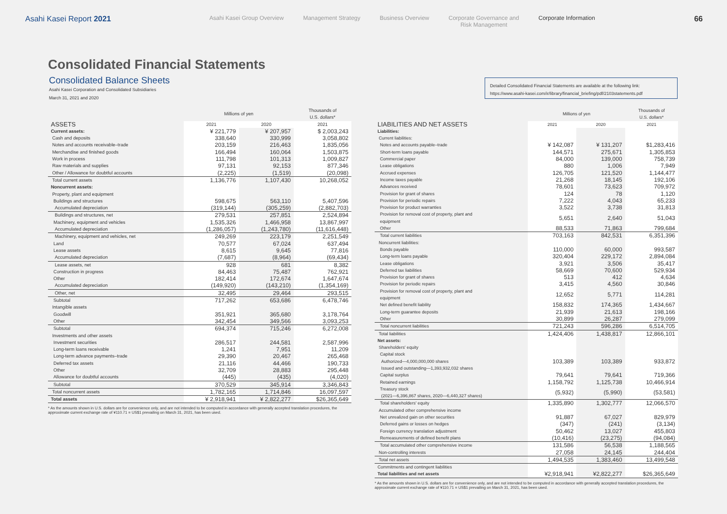Asahi Kasei Report 2021
Asahi Kasei Group Overview Management Strategy Business Overview Corporate Governance and
Risk Management
Corporate Information
66
Consolidated Financial Statements
Consolidated Balance Sheets
Asahi Kasei Corporation and Consolidated Subsidiaries
March 31, 2021 and 2020
Detailed Consolidated Financial Statements are available at the following link:
https://www.asahi-kasei.com/ir/library/financial_briefing/pdf/2103statements.pdf
| | Millions of yen | | Thousands of U.S. dollars* |
| --- | --- | --- | --- |
| ASSETS | 2021 | 2020 | 2021 |
| Current assets: | ¥ 221,779 | ¥ 207,957 | $ 2,003,243 |
| Cash and deposits | 338,640 | 330,999 | 3,058,802 |
| Notes and accounts receivable–trade | 203,159 | 216,463 | 1,835,056 |
| Merchandise and finished goods | 166,494 | 160,064 | 1,503,875 |
| Work in process | 111,798 | 101,313 | 1,009,827 |
| Raw materials and supplies | 97,131 | 92,153 | 877,346 |
| Other / Allowance for doubtful accounts | (2,225) | (1,519) | (20,098) |
| Total current assets | 1,136,776 | 1,107,430 | 10,268,052 |
| Noncurrent assets: | | | |
| Property, plant and equipment | | | |
| Buildings and structures | 598,675 | 563,110 | 5,407,596 |
| Accumulated depreciation | (319,144) | (305,259) | (2,882,703) |
| Buildings and structures, net | 279,531 | 257,851 | 2,524,894 |
| Machinery, equipment and vehicles | 1,535,326 | 1,466,958 | 13,867,997 |
| Accumulated depreciation | (1,286,057) | (1,243,780) | (11,616,448) |
| Machinery, equipment and vehicles, net | 249,269 | 223,179 | 2,251,549 |
| Land | 70,577 | 67,024 | 637,494 |
| Lease assets | 8,615 | 9,645 | 77,816 |
| Accumulated depreciation | (7,687) | (8,964) | (69,434) |
| Lease assets, net | 928 | 681 | 8,382 |
| Construction in progress | 84,463 | 75,487 | 762,921 |
| Other | 182,414 | 172,674 | 1,647,674 |
| Accumulated depreciation | (149,920) | (143,210) | (1,354,169) |
| Other, net | 32,495 | 29,464 | 293,515 |
| Subtotal | 717,262 | 653,686 | 6,478,746 |
| Intangible assets | | | |
| Goodwill | 351,921 | 365,680 | 3,178,764 |
| Other | 342,454 | 349,566 | 3,093,253 |
| Subtotal | 694,374 | 715,246 | 6,272,008 |
| Investments and other assets | | | |
| Investment securities | 286,517 | 244,581 | 2,587,996 |
| Long-term loans receivable | 1,241 | 7,951 | 11,209 |
| Long-term advance payments–trade | 29,390 | 20,467 | 265,468 |
| Deferred tax assets | 21,116 | 44,466 | 190,733 |
| Other | 32,709 | 28,883 | 295,448 |
| Allowance for doubtful accounts | (445) | (435) | (4,020) |
| Subtotal | 370,529 | 345,914 | 3,346,843 |
| Total noncurrent assets | 1,782,165 | 1,714,846 | 16,097,597 |
| Total assets | ¥ 2,918,941 | ¥ 2,822,277 | $26,365,649 |
* As the amounts shown in U.S. dollars are for convenience only, and are not intended to be computed in accordance with generally accepted translation procedures, the approximate current exchange rate of ¥110.71 = US$1 prevailing on March 31, 2021, has been used.
| | Millions of yen | | Thousands of U.S. dollars* |
| --- | --- | --- | --- |
| LIABILITIES AND NET ASSETS | 2021 | 2020 | 2021 |
| Liabilities: | | | |
| Current liabilities: | | | |
| Notes and accounts payable–trade | ¥ 142,087 | ¥ 131,207 | $1,283,416 |
| Short-term loans payable | 144,571 | 275,671 | 1,305,853 |
| Commercial paper | 84,000 | 139,000 | 758,739 |
| Lease obligations | 880 | 1,006 | 7,949 |
| Accrued expenses | 126,705 | 121,520 | 1,144,477 |
| Income taxes payable | 21,268 | 18,145 | 192,106 |
| Advances received | 78,601 | 73,623 | 709,972 |
| Provision for grant of shares | 124 | 78 | 1,120 |
| Provision for periodic repairs | 7,222 | 4,043 | 65,233 |
| Provision for product warranties | 3,522 | 3,738 | 31,813 |
| Provision for removal cost of property, plant and equipment | 5,651 | 2,640 | 51,043 |
| Other | 88,533 | 71,863 | 799,684 |
| Total current liabilities | 703,163 | 842,531 | 6,351,396 |
| Noncurrent liabilities: | | | |
| Bonds payable | 110,000 | 60,000 | 993,587 |
| Long-term loans payable | 320,404 | 229,172 | 2,894,084 |
| Lease obligations | 3,921 | 3,506 | 35,417 |
| Deferred tax liabilities | 58,669 | 70,600 | 529,934 |
| Provision for grant of shares | 513 | 412 | 4,634 |
| Provision for periodic repairs | 3,415 | 4,560 | 30,846 |
| Provision for removal cost of property, plant and equipment | 12,652 | 5,771 | 114,281 |
| Net defined benefit liability | 158,832 | 174,365 | 1,434,667 |
| Long-term guarantee deposits | 21,939 | 21,613 | 198,166 |
| Other | 30,899 | 26,287 | 279,099 |
| Total noncurrent liabilities | 721,243 | 596,286 | 6,514,705 |
| Total liabilities | 1,424,406 | 1,438,817 | 12,866,101 |
| Net assets: | | | |
| Shareholders' equity | | | |
| Capital stock Authorized—4,000,000,000 shares Issued and outstanding—1,393,932,032 shares | 103,389 | 103,389 | 933,872 |
| Capital surplus | 79,641 | 79,641 | 719,366 |
| Retained earnings | 1,158,792 | 1,125,738 | 10,466,914 |
| Treasury stock (2021—6,396,867 shares, 2020—6,440,327 shares) | (5,932) | (5,990) | (53,581) |
| Total shareholders' equity | 1,335,890 | 1,302,777 | 12,066,570 |
| Accumulated other comprehensive income | | | |
| Net unrealized gain on other securities | 91,887 | 67,027 | 829,979 |
| Deferred gains or losses on hedges | (347) | (241) | (3,134) |
| Foreign currency translation adjustment | 50,462 | 13,027 | 455,803 |
| Remeasurements of defined benefit plans | (10,416) | (23,275) | (94,084) |
| Total accumulated other comprehensive income | 131,586 | 56,538 | 1,188,565 |
| Non-controlling interests | 27,058 | 24,145 | 244,404 |
| Total net assets | 1,494,535 | 1,383,460 | 13,499,548 |
| Commitments and contingent liabilities | | | |
| Total liabilities and net assets | ¥2,918,941 | ¥2,822,277 | $26,365,649 |
* As the amounts shown in U.S. dollars are for convenience only, and are not intended to be computed in accordance with generally accepted translation procedures, the approximate current exchange rate of ¥110.71 = US$1 prevailing on March 31, 2021, has been used.